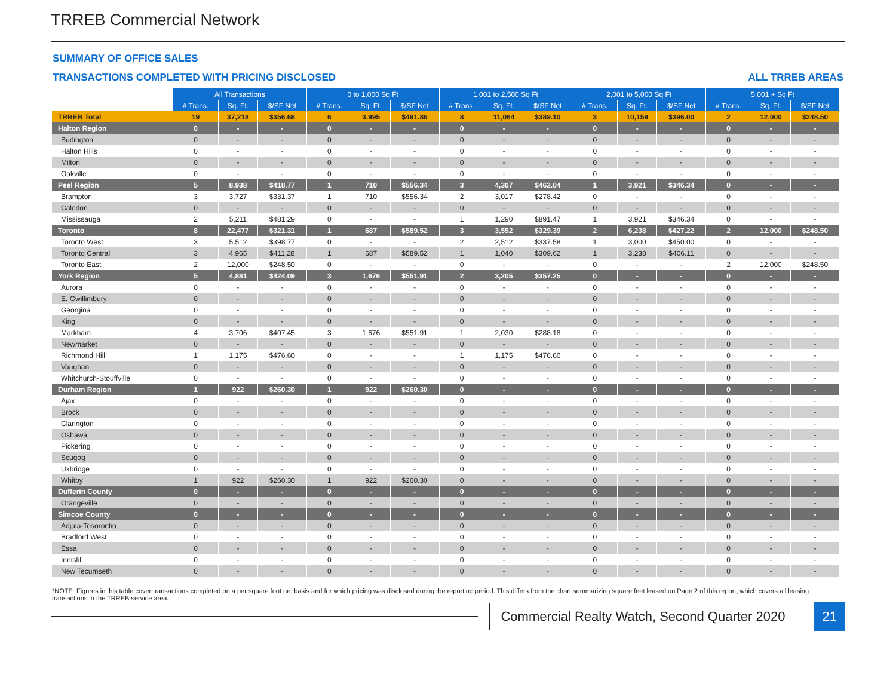TRREB Commercial Network
SUMMARY OF OFFICE SALES
TRANSACTIONS COMPLETED WITH PRICING DISCLOSED ALL TRREB AREAS
| | All Transactions | | | 0 to 1,000 Sq Ft | | | 1,001 to 2,500 Sq Ft | | | 2,001 to 5,000 Sq Ft | | | 5,001 + Sq Ft | | |
| | # Trans. | Sq. Ft. | $/SF Net | # Trans. | Sq. Ft. | $/SF Net | # Trans. | Sq. Ft. | $/SF Net | # Trans. | Sq. Ft. | $/SF Net | # Trans. | Sq. Ft. | $/SF Net |
| TRREB Total | 19 | 37,218 | $356.68 | 6 | 3,995 | $491.86 | 8 | 11,064 | $389.10 | 3 | 10,159 | $396.00 | 2 | 12,000 | $248.50 |
| Halton Region | 0 | - | - | 0 | - | - | 0 | - | - | 0 | - | - | 0 | - | - |
| Burlington | 0 | - | - | 0 | - | - | 0 | - | - | 0 | - | - | 0 | - | - |
| Halton Hills | 0 | - | - | 0 | - | - | 0 | - | - | 0 | - | - | 0 | - | - |
| Milton | 0 | - | - | 0 | - | - | 0 | - | - | 0 | - | - | 0 | - | - |
| Oakville | 0 | - | - | 0 | - | - | 0 | - | - | 0 | - | - | 0 | - | - |
| Peel Region | 5 | 8,938 | $418.77 | 1 | 710 | $556.34 | 3 | 4,307 | $462.04 | 1 | 3,921 | $346.34 | 0 | - | - |
| Brampton | 3 | 3,727 | $331.37 | 1 | 710 | $556.34 | 2 | 3,017 | $278.42 | 0 | - | - | 0 | - | - |
| Caledon | 0 | - | - | 0 | - | - | 0 | - | - | 0 | - | - | 0 | - | - |
| Mississauga | 2 | 5,211 | $481.29 | 0 | - | - | 1 | 1,290 | $891.47 | 1 | 3,921 | $346.34 | 0 | - | - |
| Toronto | 8 | 22,477 | $321.31 | 1 | 687 | $589.52 | 3 | 3,552 | $329.39 | 2 | 6,238 | $427.22 | 2 | 12,000 | $248.50 |
| Toronto West | 3 | 5,512 | $398.77 | 0 | - | - | 2 | 2,512 | $337.58 | 1 | 3,000 | $450.00 | 0 | - | - |
| Toronto Central | 3 | 4,965 | $411.28 | 1 | 687 | $589.52 | 1 | 1,040 | $309.62 | 1 | 3,238 | $406.11 | 0 | - | - |
| Toronto East | 2 | 12,000 | $248.50 | 0 | - | - | 0 | - | - | 0 | - | - | 2 | 12,000 | $248.50 |
| York Region | 5 | 4,881 | $424.09 | 3 | 1,676 | $551.91 | 2 | 3,205 | $357.25 | 0 | - | - | 0 | - | - |
| Aurora | 0 | - | - | 0 | - | - | 0 | - | - | 0 | - | - | 0 | - | - |
| E. Gwillimbury | 0 | - | - | 0 | - | - | 0 | - | - | 0 | - | - | 0 | - | - |
| Georgina | 0 | - | - | 0 | - | - | 0 | - | - | 0 | - | - | 0 | - | - |
| King | 0 | - | - | 0 | - | - | 0 | - | - | 0 | - | - | 0 | - | - |
| Markham | 4 | 3,706 | $407.45 | 3 | 1,676 | $551.91 | 1 | 2,030 | $288.18 | 0 | - | - | 0 | - | - |
| Newmarket | 0 | - | - | 0 | - | - | 0 | - | - | 0 | - | - | 0 | - | - |
| Richmond Hill | 1 | 1,175 | $476.60 | 0 | - | - | 1 | 1,175 | $476.60 | 0 | - | - | 0 | - | - |
| Vaughan | 0 | - | - | 0 | - | - | 0 | - | - | 0 | - | - | 0 | - | - |
| Whitchurch-Stouffville | 0 | - | - | 0 | - | - | 0 | - | - | 0 | - | - | 0 | - | - |
| Durham Region | 1 | 922 | $260.30 | 1 | 922 | $260.30 | 0 | - | - | 0 | - | - | 0 | - | - |
| Ajax | 0 | - | - | 0 | - | - | 0 | - | - | 0 | - | - | 0 | - | - |
| Brock | 0 | - | - | 0 | - | - | 0 | - | - | 0 | - | - | 0 | - | - |
| Clarington | 0 | - | - | 0 | - | - | 0 | - | - | 0 | - | - | 0 | - | - |
| Oshawa | 0 | - | - | 0 | - | - | 0 | - | - | 0 | - | - | 0 | - | - |
| Pickering | 0 | - | - | 0 | - | - | 0 | - | - | 0 | - | - | 0 | - | - |
| Scugog | 0 | - | - | 0 | - | - | 0 | - | - | 0 | - | - | 0 | - | - |
| Uxbridge | 0 | - | - | 0 | - | - | 0 | - | - | 0 | - | - | 0 | - | - |
| Whitby | 1 | 922 | $260.30 | 1 | 922 | $260.30 | 0 | - | - | 0 | - | - | 0 | - | - |
| Dufferin County | 0 | - | - | 0 | - | - | 0 | - | - | 0 | - | - | 0 | - | - |
| Orangeville | 0 | - | - | 0 | - | - | 0 | - | - | 0 | - | - | 0 | - | - |
| Simcoe County | 0 | - | - | 0 | - | - | 0 | - | - | 0 | - | - | 0 | - | - |
| Adjala-Tosorontio | 0 | - | - | 0 | - | - | 0 | - | - | 0 | - | - | 0 | - | - |
| Bradford West | 0 | - | - | 0 | - | - | 0 | - | - | 0 | - | - | 0 | - | - |
| Essa | 0 | - | - | 0 | - | - | 0 | - | - | 0 | - | - | 0 | - | - |
| Innisfil | 0 | - | - | 0 | - | - | 0 | - | - | 0 | - | - | 0 | - | - |
| New Tecumseth | 0 | - | - | 0 | - | - | 0 | - | - | 0 | - | - | 0 | - | - |
*NOTE: Figures in this table cover transactions completed on a per square foot net basis and for which pricing was disclosed during the reporting period. This differs from the chart summarizing square feet leased on Page 2 of this report, which covers all leasing transactions in the TRREB service area.
Commercial Realty Watch, Second Quarter 2020
21